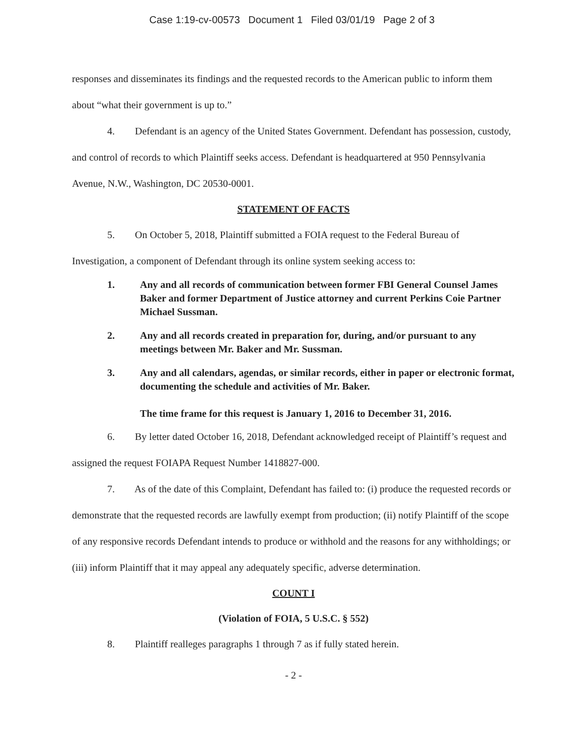Case 1:19-cv-00573 Document 1 Filed 03/01/19 Page 2 of 3
responses and disseminates its findings and the requested records to the American public to inform them about “what their government is up to.”
4. Defendant is an agency of the United States Government. Defendant has possession, custody, and control of records to which Plaintiff seeks access. Defendant is headquartered at 950 Pennsylvania Avenue, N.W., Washington, DC 20530-0001.
STATEMENT OF FACTS
5. On October 5, 2018, Plaintiff submitted a FOIA request to the Federal Bureau of Investigation, a component of Defendant through its online system seeking access to:
1. Any and all records of communication between former FBI General Counsel James Baker and former Department of Justice attorney and current Perkins Coie Partner Michael Sussman.
2. Any and all records created in preparation for, during, and/or pursuant to any meetings between Mr. Baker and Mr. Sussman.
3. Any and all calendars, agendas, or similar records, either in paper or electronic format, documenting the schedule and activities of Mr. Baker.
The time frame for this request is January 1, 2016 to December 31, 2016.
6. By letter dated October 16, 2018, Defendant acknowledged receipt of Plaintiff’s request and assigned the request FOIAPA Request Number 1418827-000.
7. As of the date of this Complaint, Defendant has failed to: (i) produce the requested records or demonstrate that the requested records are lawfully exempt from production; (ii) notify Plaintiff of the scope of any responsive records Defendant intends to produce or withhold and the reasons for any withholdings; or (iii) inform Plaintiff that it may appeal any adequately specific, adverse determination.
COUNT I
(Violation of FOIA, 5 U.S.C. § 552)
8. Plaintiff realleges paragraphs 1 through 7 as if fully stated herein.
- 2 -